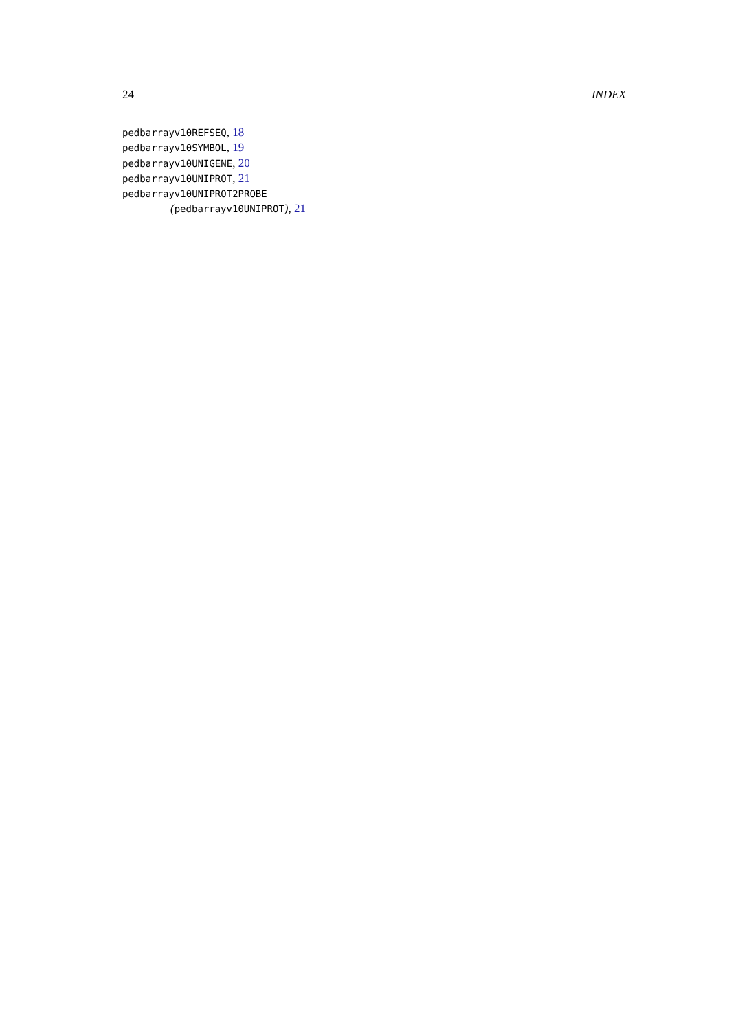24 INDEX
pedbarrayv10REFSEQ, 18
pedbarrayv10SYMBOL, 19
pedbarrayv10UNIGENE, 20
pedbarrayv10UNIPROT, 21
pedbarrayv10UNIPROT2PROBE
(pedbarrayv10UNIPROT), 21